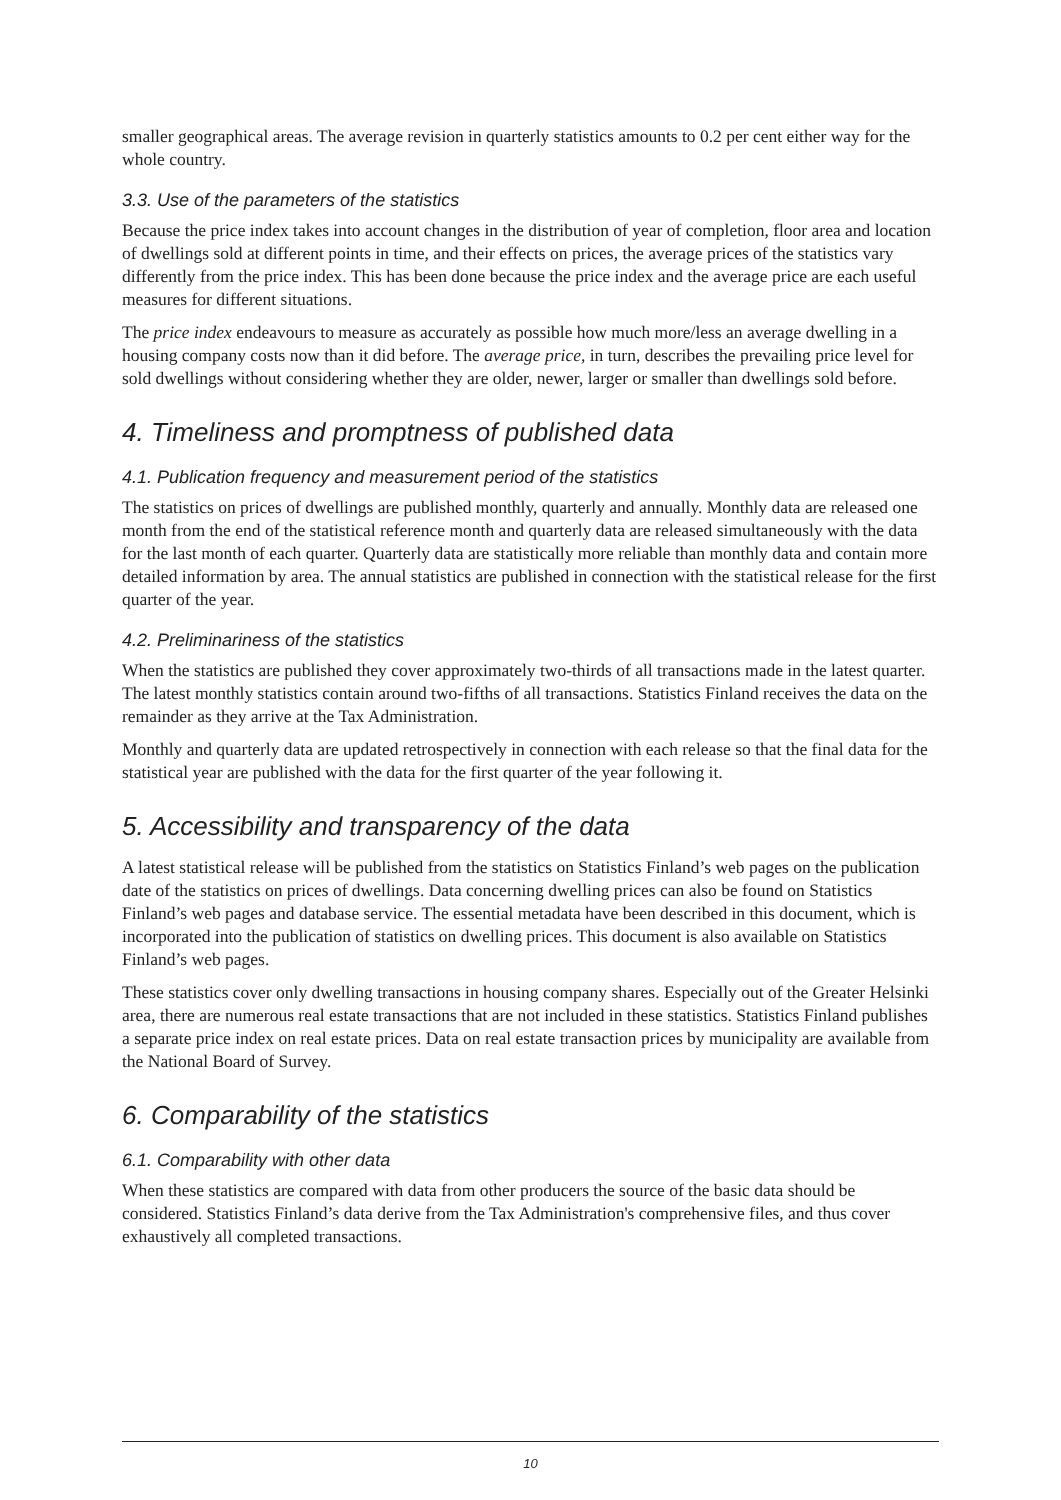smaller geographical areas. The average revision in quarterly statistics amounts to 0.2 per cent either way for the whole country.
3.3. Use of the parameters of the statistics
Because the price index takes into account changes in the distribution of year of completion, floor area and location of dwellings sold at different points in time, and their effects on prices, the average prices of the statistics vary differently from the price index. This has been done because the price index and the average price are each useful measures for different situations.
The price index endeavours to measure as accurately as possible how much more/less an average dwelling in a housing company costs now than it did before. The average price, in turn, describes the prevailing price level for sold dwellings without considering whether they are older, newer, larger or smaller than dwellings sold before.
4. Timeliness and promptness of published data
4.1. Publication frequency and measurement period of the statistics
The statistics on prices of dwellings are published monthly, quarterly and annually. Monthly data are released one month from the end of the statistical reference month and quarterly data are released simultaneously with the data for the last month of each quarter. Quarterly data are statistically more reliable than monthly data and contain more detailed information by area. The annual statistics are published in connection with the statistical release for the first quarter of the year.
4.2. Preliminariness of the statistics
When the statistics are published they cover approximately two-thirds of all transactions made in the latest quarter. The latest monthly statistics contain around two-fifths of all transactions. Statistics Finland receives the data on the remainder as they arrive at the Tax Administration.
Monthly and quarterly data are updated retrospectively in connection with each release so that the final data for the statistical year are published with the data for the first quarter of the year following it.
5. Accessibility and transparency of the data
A latest statistical release will be published from the statistics on Statistics Finland’s web pages on the publication date of the statistics on prices of dwellings. Data concerning dwelling prices can also be found on Statistics Finland’s web pages and database service. The essential metadata have been described in this document, which is incorporated into the publication of statistics on dwelling prices. This document is also available on Statistics Finland’s web pages.
These statistics cover only dwelling transactions in housing company shares. Especially out of the Greater Helsinki area, there are numerous real estate transactions that are not included in these statistics. Statistics Finland publishes a separate price index on real estate prices. Data on real estate transaction prices by municipality are available from the National Board of Survey.
6. Comparability of the statistics
6.1. Comparability with other data
When these statistics are compared with data from other producers the source of the basic data should be considered. Statistics Finland’s data derive from the Tax Administration's comprehensive files, and thus cover exhaustively all completed transactions.
10